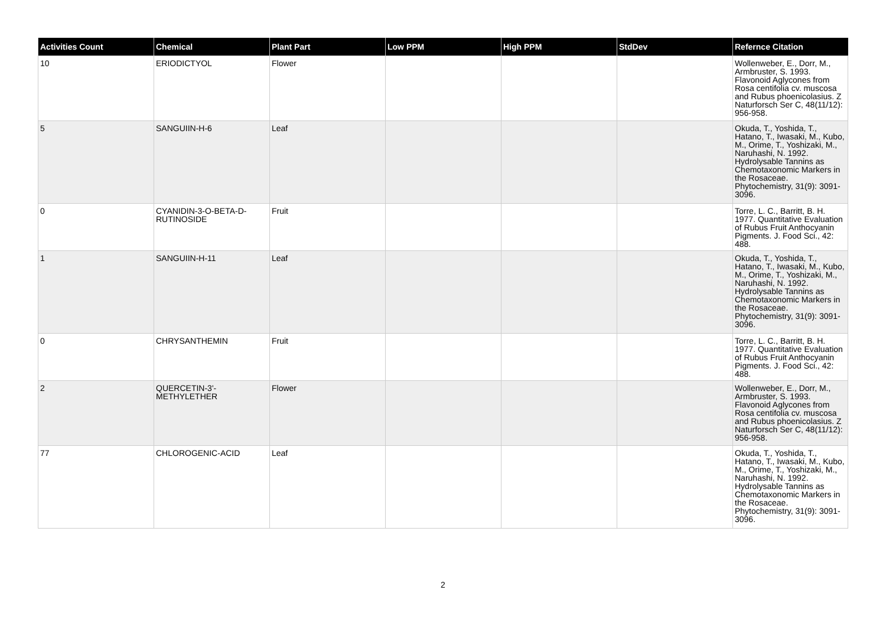| Activities Count | Chemical | Plant Part | Low PPM | High PPM | StdDev | Refernce Citation |
| --- | --- | --- | --- | --- | --- | --- |
| 10 | ERIODICTYOL | Flower | | | | Wollenweber, E., Dorr, M., Armbruster, S. 1993. Flavonoid Aglycones from Rosa centifolia cv. muscosa and Rubus phoenicolasius. Z Naturforsch Ser C, 48(11/12): 956-958. |
| 5 | SANGUIIN-H-6 | Leaf | | | | Okuda, T., Yoshida, T., Hatano, T., Iwasaki, M., Kubo, M., Orime, T., Yoshizaki, M., Naruhashi, N. 1992. Hydrolysable Tannins as Chemotaxonomic Markers in the Rosaceae. Phytochemistry, 31(9): 3091-3096. |
| 0 | CYANIDIN-3-O-BETA-D-RUTINOSIDE | Fruit | | | | Torre, L. C., Barritt, B. H. 1977. Quantitative Evaluation of Rubus Fruit Anthocyanin Pigments. J. Food Sci., 42: 488. |
| 1 | SANGUIIN-H-11 | Leaf | | | | Okuda, T., Yoshida, T., Hatano, T., Iwasaki, M., Kubo, M., Orime, T., Yoshizaki, M., Naruhashi, N. 1992. Hydrolysable Tannins as Chemotaxonomic Markers in the Rosaceae. Phytochemistry, 31(9): 3091-3096. |
| 0 | CHRYSANTHEMIN | Fruit | | | | Torre, L. C., Barritt, B. H. 1977. Quantitative Evaluation of Rubus Fruit Anthocyanin Pigments. J. Food Sci., 42: 488. |
| 2 | QUERCETIN-3'-METHYLETHER | Flower | | | | Wollenweber, E., Dorr, M., Armbruster, S. 1993. Flavonoid Aglycones from Rosa centifolia cv. muscosa and Rubus phoenicolasius. Z Naturforsch Ser C, 48(11/12): 956-958. |
| 77 | CHLOROGENIC-ACID | Leaf | | | | Okuda, T., Yoshida, T., Hatano, T., Iwasaki, M., Kubo, M., Orime, T., Yoshizaki, M., Naruhashi, N. 1992. Hydrolysable Tannins as Chemotaxonomic Markers in the Rosaceae. Phytochemistry, 31(9): 3091-3096. |
2